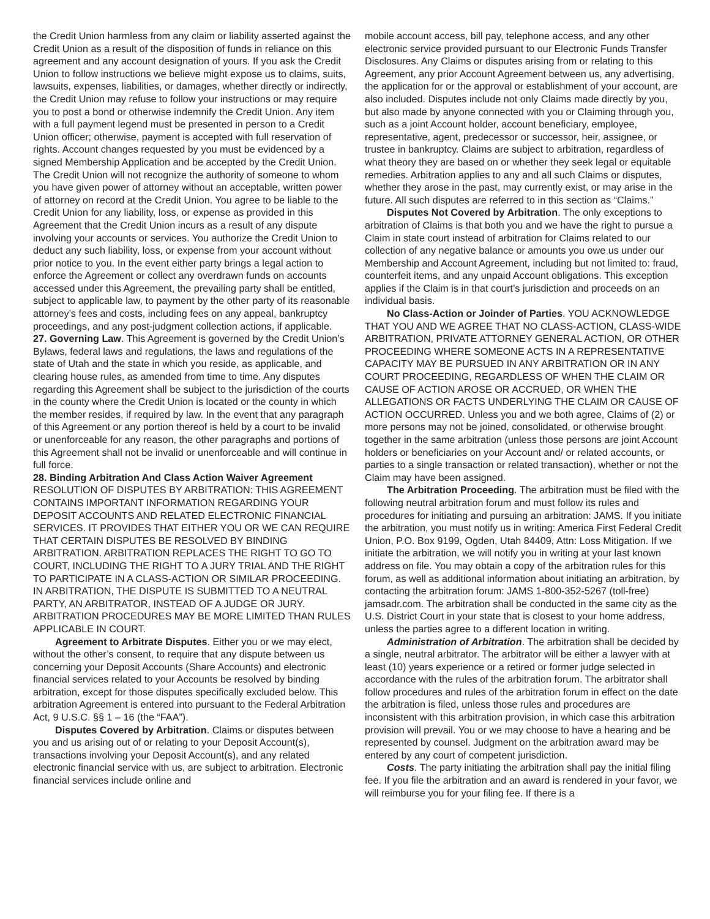the Credit Union harmless from any claim or liability asserted against the Credit Union as a result of the disposition of funds in reliance on this agreement and any account designation of yours. If you ask the Credit Union to follow instructions we believe might expose us to claims, suits, lawsuits, expenses, liabilities, or damages, whether directly or indirectly, the Credit Union may refuse to follow your instructions or may require you to post a bond or otherwise indemnify the Credit Union. Any item with a full payment legend must be presented in person to a Credit Union officer; otherwise, payment is accepted with full reservation of rights. Account changes requested by you must be evidenced by a signed Membership Application and be accepted by the Credit Union. The Credit Union will not recognize the authority of someone to whom you have given power of attorney without an acceptable, written power of attorney on record at the Credit Union. You agree to be liable to the Credit Union for any liability, loss, or expense as provided in this Agreement that the Credit Union incurs as a result of any dispute involving your accounts or services. You authorize the Credit Union to deduct any such liability, loss, or expense from your account without prior notice to you. In the event either party brings a legal action to enforce the Agreement or collect any overdrawn funds on accounts accessed under this Agreement, the prevailing party shall be entitled, subject to applicable law, to payment by the other party of its reasonable attorney’s fees and costs, including fees on any appeal, bankruptcy proceedings, and any post-judgment collection actions, if applicable.
27. Governing Law. This Agreement is governed by the Credit Union’s Bylaws, federal laws and regulations, the laws and regulations of the state of Utah and the state in which you reside, as applicable, and clearing house rules, as amended from time to time. Any disputes regarding this Agreement shall be subject to the jurisdiction of the courts in the county where the Credit Union is located or the county in which the member resides, if required by law. In the event that any paragraph of this Agreement or any portion thereof is held by a court to be invalid or unenforceable for any reason, the other paragraphs and portions of this Agreement shall not be invalid or unenforceable and will continue in full force.
28. Binding Arbitration And Class Action Waiver Agreement
RESOLUTION OF DISPUTES BY ARBITRATION: THIS AGREEMENT CONTAINS IMPORTANT INFORMATION REGARDING YOUR DEPOSIT ACCOUNTS AND RELATED ELECTRONIC FINANCIAL SERVICES. IT PROVIDES THAT EITHER YOU OR WE CAN REQUIRE THAT CERTAIN DISPUTES BE RESOLVED BY BINDING ARBITRATION. ARBITRATION REPLACES THE RIGHT TO GO TO COURT, INCLUDING THE RIGHT TO A JURY TRIAL AND THE RIGHT TO PARTICIPATE IN A CLASS-ACTION OR SIMILAR PROCEEDING. IN ARBITRATION, THE DISPUTE IS SUBMITTED TO A NEUTRAL PARTY, AN ARBITRATOR, INSTEAD OF A JUDGE OR JURY. ARBITRATION PROCEDURES MAY BE MORE LIMITED THAN RULES APPLICABLE IN COURT.
Agreement to Arbitrate Disputes. Either you or we may elect, without the other’s consent, to require that any dispute between us concerning your Deposit Accounts (Share Accounts) and electronic financial services related to your Accounts be resolved by binding arbitration, except for those disputes specifically excluded below. This arbitration Agreement is entered into pursuant to the Federal Arbitration Act, 9 U.S.C. §§ 1 – 16 (the “FAA”).
Disputes Covered by Arbitration. Claims or disputes between you and us arising out of or relating to your Deposit Account(s), transactions involving your Deposit Account(s), and any related electronic financial service with us, are subject to arbitration. Electronic financial services include online and
mobile account access, bill pay, telephone access, and any other electronic service provided pursuant to our Electronic Funds Transfer Disclosures. Any Claims or disputes arising from or relating to this Agreement, any prior Account Agreement between us, any advertising, the application for or the approval or establishment of your account, are also included. Disputes include not only Claims made directly by you, but also made by anyone connected with you or Claiming through you, such as a joint Account holder, account beneficiary, employee, representative, agent, predecessor or successor, heir, assignee, or trustee in bankruptcy. Claims are subject to arbitration, regardless of what theory they are based on or whether they seek legal or equitable remedies. Arbitration applies to any and all such Claims or disputes, whether they arose in the past, may currently exist, or may arise in the future. All such disputes are referred to in this section as “Claims.”
Disputes Not Covered by Arbitration. The only exceptions to arbitration of Claims is that both you and we have the right to pursue a Claim in state court instead of arbitration for Claims related to our collection of any negative balance or amounts you owe us under our Membership and Account Agreement, including but not limited to: fraud, counterfeit items, and any unpaid Account obligations. This exception applies if the Claim is in that court’s jurisdiction and proceeds on an individual basis.
No Class-Action or Joinder of Parties. YOU ACKNOWLEDGE THAT YOU AND WE AGREE THAT NO CLASS-ACTION, CLASS-WIDE ARBITRATION, PRIVATE ATTORNEY GENERAL ACTION, OR OTHER PROCEEDING WHERE SOMEONE ACTS IN A REPRESENTATIVE CAPACITY MAY BE PURSUED IN ANY ARBITRATION OR IN ANY COURT PROCEEDING, REGARDLESS OF WHEN THE CLAIM OR CAUSE OF ACTION AROSE OR ACCRUED, OR WHEN THE ALLEGATIONS OR FACTS UNDERLYING THE CLAIM OR CAUSE OF ACTION OCCURRED. Unless you and we both agree, Claims of (2) or more persons may not be joined, consolidated, or otherwise brought together in the same arbitration (unless those persons are joint Account holders or beneficiaries on your Account and/ or related accounts, or parties to a single transaction or related transaction), whether or not the Claim may have been assigned.
The Arbitration Proceeding. The arbitration must be filed with the following neutral arbitration forum and must follow its rules and procedures for initiating and pursuing an arbitration: JAMS. If you initiate the arbitration, you must notify us in writing: America First Federal Credit Union, P.O. Box 9199, Ogden, Utah 84409, Attn: Loss Mitigation. If we initiate the arbitration, we will notify you in writing at your last known address on file. You may obtain a copy of the arbitration rules for this forum, as well as additional information about initiating an arbitration, by contacting the arbitration forum: JAMS 1-800-352-5267 (toll-free) jamsadr.com. The arbitration shall be conducted in the same city as the U.S. District Court in your state that is closest to your home address, unless the parties agree to a different location in writing.
Administration of Arbitration. The arbitration shall be decided by a single, neutral arbitrator. The arbitrator will be either a lawyer with at least (10) years experience or a retired or former judge selected in accordance with the rules of the arbitration forum. The arbitrator shall follow procedures and rules of the arbitration forum in effect on the date the arbitration is filed, unless those rules and procedures are inconsistent with this arbitration provision, in which case this arbitration provision will prevail. You or we may choose to have a hearing and be represented by counsel. Judgment on the arbitration award may be entered by any court of competent jurisdiction.
Costs. The party initiating the arbitration shall pay the initial filing fee. If you file the arbitration and an award is rendered in your favor, we will reimburse you for your filing fee. If there is a